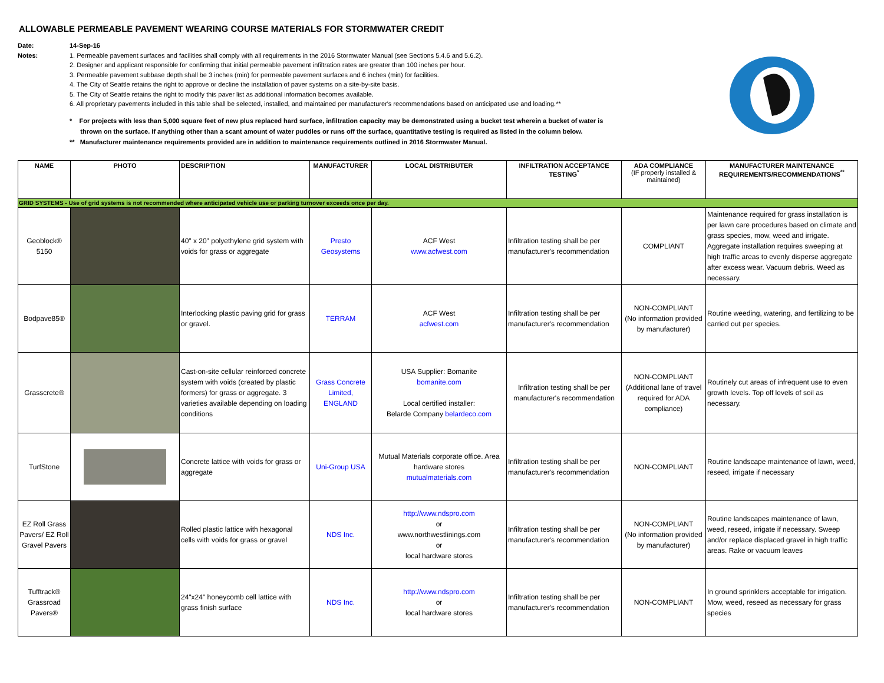ALLOWABLE PERMEABLE PAVEMENT WEARING COURSE MATERIALS FOR STORMWATER CREDIT
Date: 14-Sep-16 Notes: 1. Permeable pavement surfaces and facilities shall comply with all requirements in the 2016 Stormwater Manual (see Sections 5.4.6 and 5.6.2). 2. Designer and applicant responsible for confirming that initial permeable pavement infiltration rates are greater than 100 inches per hour. 3. Permeable pavement subbase depth shall be 3 inches (min) for permeable pavement surfaces and 6 inches (min) for facilities. 4. The City of Seattle retains the right to approve or decline the installation of paver systems on a site-by-site basis. 5. The City of Seattle retains the right to modify this paver list as additional information becomes available. 6. All proprietary pavements included in this table shall be selected, installed, and maintained per manufacturer's recommendations based on anticipated use and loading.**
* For projects with less than 5,000 square feet of new plus replaced hard surface, infiltration capacity may be demonstrated using a bucket test wherein a bucket of water is
thrown on the surface. If anything other than a scant amount of water puddles or runs off the surface, quantitative testing is required as listed in the column below.
** Manufacturer maintenance requirements provided are in addition to maintenance requirements outlined in 2016 Stormwater Manual.
| NAME | PHOTO | DESCRIPTION | MANUFACTURER | LOCAL DISTRIBUTER | INFILTRATION ACCEPTANCE TESTING<sup>*</sup> | ADA COMPLIANCE (IF properly installed & maintained) | MANUFACTURER MAINTENANCE REQUIREMENTS/RECOMMENDATIONS<sup>**</sup> |
| --- | --- | --- | --- | --- | --- | --- | --- |
| GRID SYSTEMS - Use of grid systems is not recommended where anticipated vehicle use or parking turnover exceeds once per day. | | | | | | | |
| Geoblock® 5150 | | 40" x 20" polyethylene grid system with voids for grass or aggregate | Presto Geosystems | ACF West www.acfwest.com | Infiltration testing shall be per manufacturer's recommendation | COMPLIANT | Maintenance required for grass installation is per lawn care procedures based on climate and grass species, mow, weed and irrigate. Aggregate installation requires sweeping at high traffic areas to evenly disperse aggregate after excess wear. Vacuum debris. Weed as necessary. |
| Bodpave85® | | Interlocking plastic paving grid for grass or gravel. | TERRAM | ACF West acfwest.com | Infiltration testing shall be per manufacturer's recommendation | NON-COMPLIANT (No information provided by manufacturer) | Routine weeding, watering, and fertilizing to be carried out per species. |
| Grasscrete® | | Cast-on-site cellular reinforced concrete system with voids (created by plastic formers) for grass or aggregate. 3 varieties available depending on loading conditions | Grass Concrete Limited, ENGLAND | USA Supplier: Bomanite bomanite.com Local certified installer: Belarde Company belardeco.com | Infiltration testing shall be per manufacturer's recommendation | NON-COMPLIANT (Additional lane of travel required for ADA compliance) | Routinely cut areas of infrequent use to even growth levels. Top off levels of soil as necessary. |
| TurfStone | | Concrete lattice with voids for grass or aggregate | Uni-Group USA | Mutual Materials corporate office. Area hardware stores mutualmaterials.com | Infiltration testing shall be per manufacturer's recommendation | NON-COMPLIANT | Routine landscape maintenance of lawn, weed, reseed, irrigate if necessary |
| EZ Roll Grass Pavers/ EZ Roll Gravel Pavers | | Rolled plastic lattice with hexagonal cells with voids for grass or gravel | NDS Inc. | http://www.ndspro.com or www.northwestlinings.com or local hardware stores | Infiltration testing shall be per manufacturer's recommendation | NON-COMPLIANT (No information provided by manufacturer) | Routine landscapes maintenance of lawn, weed, reseed, irrigate if necessary. Sweep and/or replace displaced gravel in high traffic areas. Rake or vacuum leaves |
| Tufftrack® Grassroad Pavers® | | 24"x24" honeycomb cell lattice with grass finish surface | NDS Inc. | http://www.ndspro.com or local hardware stores | Infiltration testing shall be per manufacturer's recommendation | NON-COMPLIANT | In ground sprinklers acceptable for irrigation. Mow, weed, reseed as necessary for grass species |